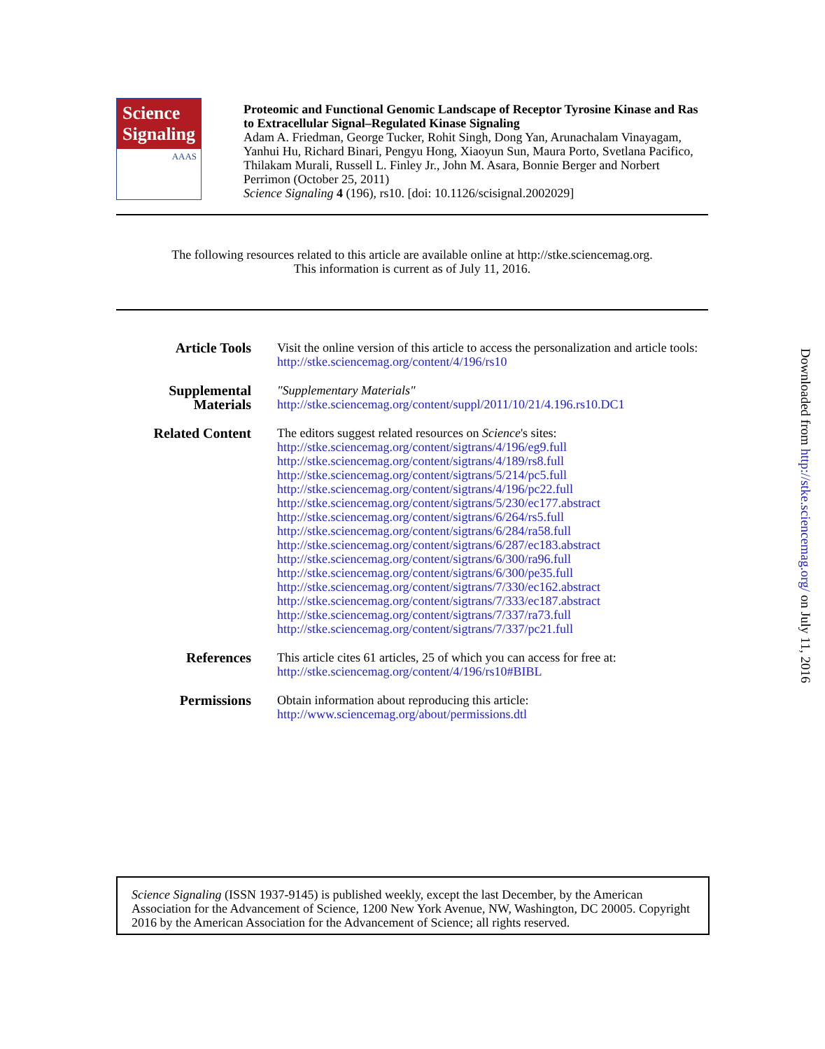Science Signaling
AAAS
Proteomic and Functional Genomic Landscape of Receptor Tyrosine Kinase and Ras to Extracellular Signal–Regulated Kinase Signaling
Adam A. Friedman, George Tucker, Rohit Singh, Dong Yan, Arunachalam Vinayagam, Yanhui Hu, Richard Binari, Pengyu Hong, Xiaoyun Sun, Maura Porto, Svetlana Pacifico, Thilakam Murali, Russell L. Finley Jr., John M. Asara, Bonnie Berger and Norbert Perrimon (October 25, 2011)
Science Signaling 4 (196), rs10. [doi: 10.1126/scisignal.2002029]
The following resources related to this article are available online at http://stke.sciencemag.org.
This information is current as of July 11, 2016.
| Article Tools | Visit the online version of this article to access the personalization and article tools: http://stke.sciencemag.org/content/4/196/rs10 |
| Supplemental Materials | "Supplementary Materials" http://stke.sciencemag.org/content/suppl/2011/10/21/4.196.rs10.DC1 |
| Related Content | The editors suggest related resources on Science 's sites: http://stke.sciencemag.org/content/sigtrans/4/196/eg9.full http://stke.sciencemag.org/content/sigtrans/4/189/rs8.full http://stke.sciencemag.org/content/sigtrans/5/214/pc5.full http://stke.sciencemag.org/content/sigtrans/4/196/pc22.full http://stke.sciencemag.org/content/sigtrans/5/230/ec177.abstract http://stke.sciencemag.org/content/sigtrans/6/264/rs5.full http://stke.sciencemag.org/content/sigtrans/6/284/ra58.full http://stke.sciencemag.org/content/sigtrans/6/287/ec183.abstract http://stke.sciencemag.org/content/sigtrans/6/300/ra96.full http://stke.sciencemag.org/content/sigtrans/6/300/pe35.full http://stke.sciencemag.org/content/sigtrans/7/330/ec162.abstract http://stke.sciencemag.org/content/sigtrans/7/333/ec187.abstract http://stke.sciencemag.org/content/sigtrans/7/337/ra73.full http://stke.sciencemag.org/content/sigtrans/7/337/pc21.full |
| References | This article cites 61 articles, 25 of which you can access for free at: http://stke.sciencemag.org/content/4/196/rs10#BIBL |
| Permissions | Obtain information about reproducing this article: http://www.sciencemag.org/about/permissions.dtl |
Science Signaling (ISSN 1937-9145) is published weekly, except the last December, by the American Association for the Advancement of Science, 1200 New York Avenue, NW, Washington, DC 20005. Copyright 2016 by the American Association for the Advancement of Science; all rights reserved.
Downloaded from http://stke.sciencemag.org/ on July 11, 2016